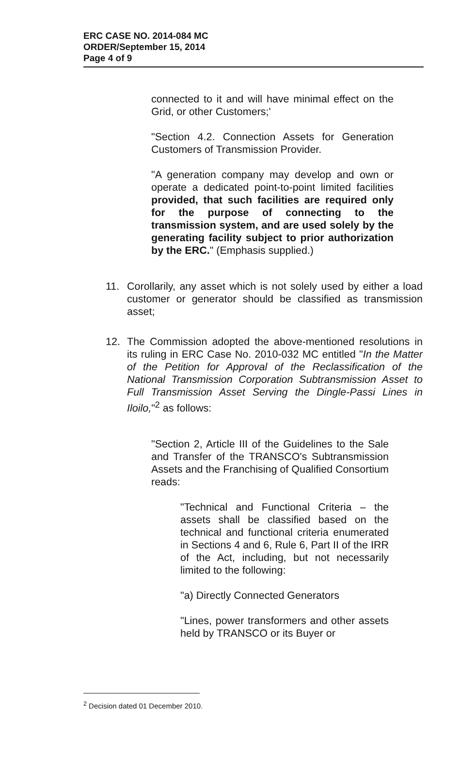ERC CASE NO. 2014-084 MC
ORDER/September 15, 2014
Page 4 of 9
connected to it and will have minimal effect on the Grid, or other Customers;'
"Section 4.2. Connection Assets for Generation Customers of Transmission Provider.
"A generation company may develop and own or operate a dedicated point-to-point limited facilities provided, that such facilities are required only for the purpose of connecting to the transmission system, and are used solely by the generating facility subject to prior authorization by the ERC." (Emphasis supplied.)
11. Corollarily, any asset which is not solely used by either a load customer or generator should be classified as transmission asset;
12. The Commission adopted the above-mentioned resolutions in its ruling in ERC Case No. 2010-032 MC entitled "In the Matter of the Petition for Approval of the Reclassification of the National Transmission Corporation Subtransmission Asset to Full Transmission Asset Serving the Dingle-Passi Lines in Iloilo,"<sup>2</sup> as follows:
"Section 2, Article III of the Guidelines to the Sale and Transfer of the TRANSCO's Subtransmission Assets and the Franchising of Qualified Consortium reads:
"Technical and Functional Criteria – the assets shall be classified based on the technical and functional criteria enumerated in Sections 4 and 6, Rule 6, Part II of the IRR of the Act, including, but not necessarily limited to the following:
"a) Directly Connected Generators
"Lines, power transformers and other assets held by TRANSCO or its Buyer or
<sup>2</sup> Decision dated 01 December 2010.